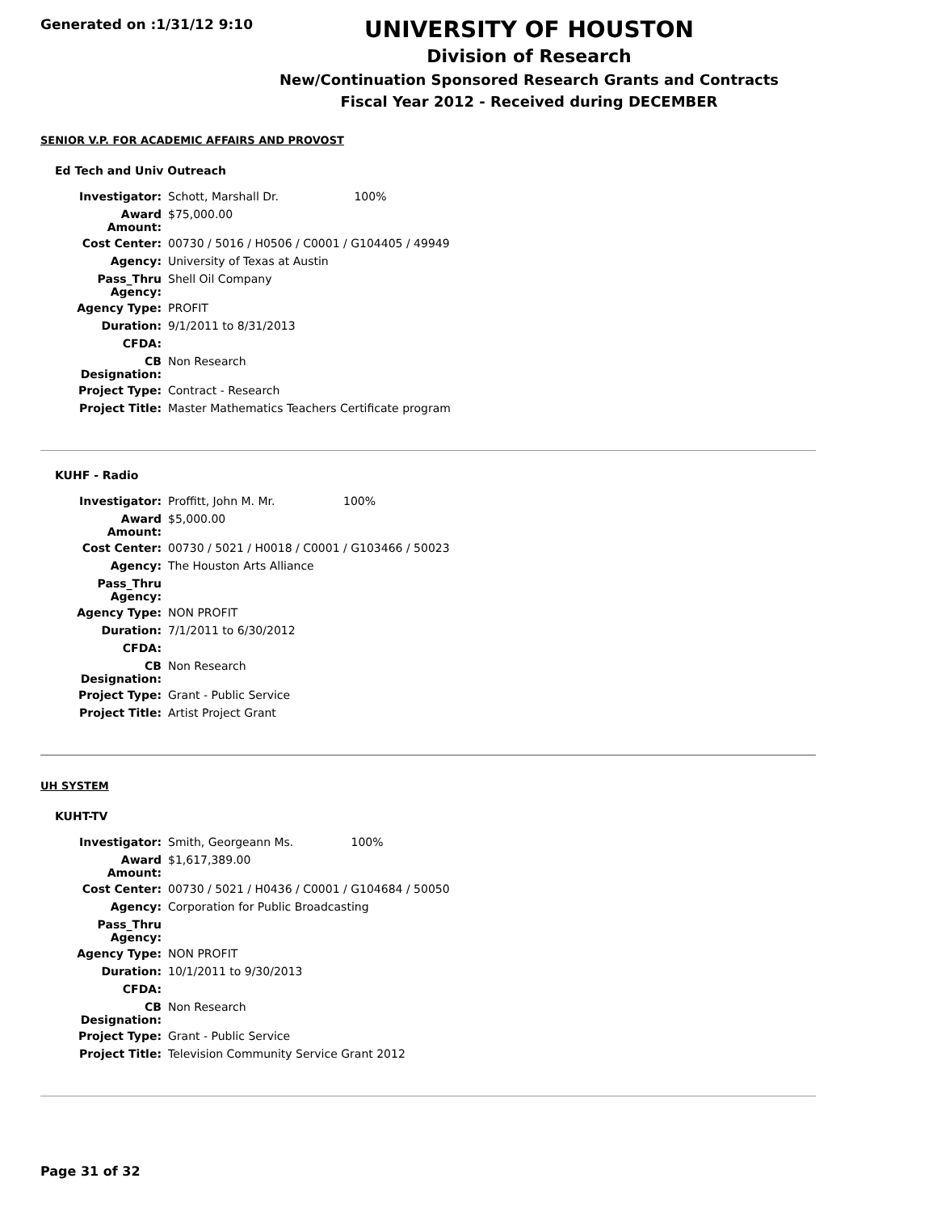Generated on :1/31/12 9:10
UNIVERSITY OF HOUSTON
Division of Research
New/Continuation Sponsored Research Grants and Contracts
Fiscal Year 2012 - Received during DECEMBER
SENIOR V.P. FOR ACADEMIC AFFAIRS AND PROVOST
Ed Tech and Univ Outreach
| Investigator: | Schott, Marshall Dr. 100% |
| Award Amount: | $75,000.00 |
| Cost Center: | 00730 / 5016 / H0506 / C0001 / G104405 / 49949 |
| Agency: | University of Texas at Austin |
| Pass_Thru Agency: | Shell Oil Company |
| Agency Type: | PROFIT |
| Duration: | 9/1/2011 to 8/31/2013 |
| CFDA: | |
| CB Designation: | Non Research |
| Project Type: | Contract - Research |
| Project Title: | Master Mathematics Teachers Certificate program |
KUHF - Radio
| Investigator: | Proffitt, John M. Mr. 100% |
| Award Amount: | $5,000.00 |
| Cost Center: | 00730 / 5021 / H0018 / C0001 / G103466 / 50023 |
| Agency: | The Houston Arts Alliance |
| Pass_Thru Agency: | |
| Agency Type: | NON PROFIT |
| Duration: | 7/1/2011 to 6/30/2012 |
| CFDA: | |
| CB Designation: | Non Research |
| Project Type: | Grant - Public Service |
| Project Title: | Artist Project Grant |
UH SYSTEM
KUHT-TV
| Investigator: | Smith, Georgeann Ms. 100% |
| Award Amount: | $1,617,389.00 |
| Cost Center: | 00730 / 5021 / H0436 / C0001 / G104684 / 50050 |
| Agency: | Corporation for Public Broadcasting |
| Pass_Thru Agency: | |
| Agency Type: | NON PROFIT |
| Duration: | 10/1/2011 to 9/30/2013 |
| CFDA: | |
| CB Designation: | Non Research |
| Project Type: | Grant - Public Service |
| Project Title: | Television Community Service Grant 2012 |
Page 31 of 32